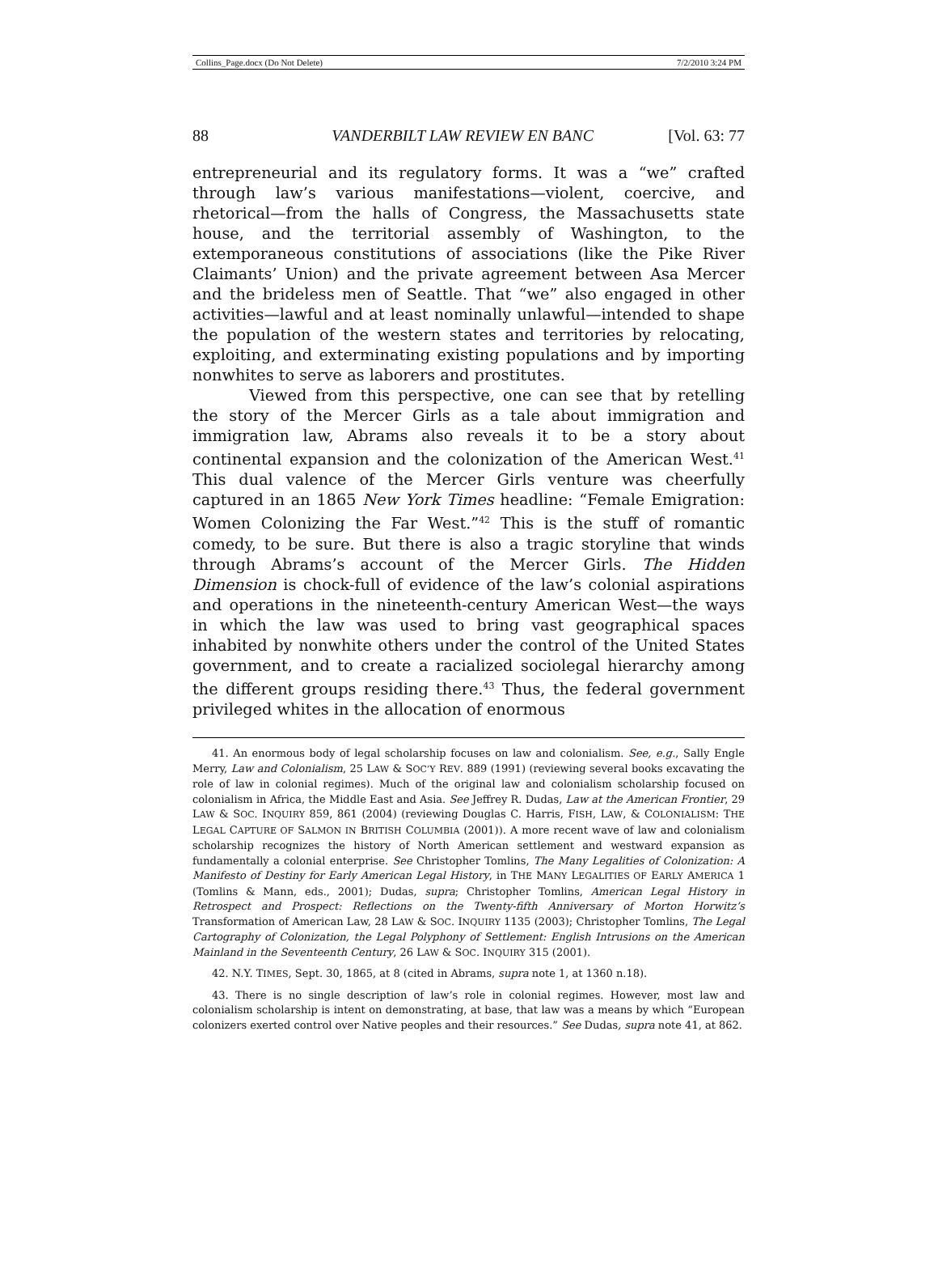Collins_Page.docx (Do Not Delete) 7/2/2010 3:24 PM
88 VANDERBILT LAW REVIEW EN BANC [Vol. 63: 77
entrepreneurial and its regulatory forms. It was a “we” crafted through law’s various manifestations—violent, coercive, and rhetorical—from the halls of Congress, the Massachusetts state house, and the territorial assembly of Washington, to the extemporaneous constitutions of associations (like the Pike River Claimants’ Union) and the private agreement between Asa Mercer and the brideless men of Seattle. That “we” also engaged in other activities—lawful and at least nominally unlawful—intended to shape the population of the western states and territories by relocating, exploiting, and exterminating existing populations and by importing nonwhites to serve as laborers and prostitutes.
Viewed from this perspective, one can see that by retelling the story of the Mercer Girls as a tale about immigration and immigration law, Abrams also reveals it to be a story about continental expansion and the colonization of the American West.<sup>41</sup> This dual valence of the Mercer Girls venture was cheerfully captured in an 1865 New York Times headline: “Female Emigration: Women Colonizing the Far West.”<sup>42</sup> This is the stuff of romantic comedy, to be sure. But there is also a tragic storyline that winds through Abrams’s account of the Mercer Girls. The Hidden Dimension is chock-full of evidence of the law’s colonial aspirations and operations in the nineteenth-century American West—the ways in which the law was used to bring vast geographical spaces inhabited by nonwhite others under the control of the United States government, and to create a racialized sociolegal hierarchy among the different groups residing there.<sup>43</sup> Thus, the federal government privileged whites in the allocation of enormous
41. An enormous body of legal scholarship focuses on law and colonialism. See, e.g., Sally Engle Merry, Law and Colonialism, 25 LAW & SOC’Y REV. 889 (1991) (reviewing several books excavating the role of law in colonial regimes). Much of the original law and colonialism scholarship focused on colonialism in Africa, the Middle East and Asia. See Jeffrey R. Dudas, Law at the American Frontier, 29 LAW & SOC. INQUIRY 859, 861 (2004) (reviewing Douglas C. Harris, FISH, LAW, & COLONIALISM: THE LEGAL CAPTURE OF SALMON IN BRITISH COLUMBIA (2001)). A more recent wave of law and colonialism scholarship recognizes the history of North American settlement and westward expansion as fundamentally a colonial enterprise. See Christopher Tomlins, The Many Legalities of Colonization: A Manifesto of Destiny for Early American Legal History, in THE MANY LEGALITIES OF EARLY AMERICA 1 (Tomlins & Mann, eds., 2001); Dudas, supra; Christopher Tomlins, American Legal History in Retrospect and Prospect: Reflections on the Twenty-fifth Anniversary of Morton Horwitz’s Transformation of American Law, 28 LAW & SOC. INQUIRY 1135 (2003); Christopher Tomlins, The Legal Cartography of Colonization, the Legal Polyphony of Settlement: English Intrusions on the American Mainland in the Seventeenth Century, 26 LAW & SOC. INQUIRY 315 (2001).
42. N.Y. TIMES, Sept. 30, 1865, at 8 (cited in Abrams, supra note 1, at 1360 n.18).
43. There is no single description of law’s role in colonial regimes. However, most law and colonialism scholarship is intent on demonstrating, at base, that law was a means by which “European colonizers exerted control over Native peoples and their resources.” See Dudas, supra note 41, at 862.